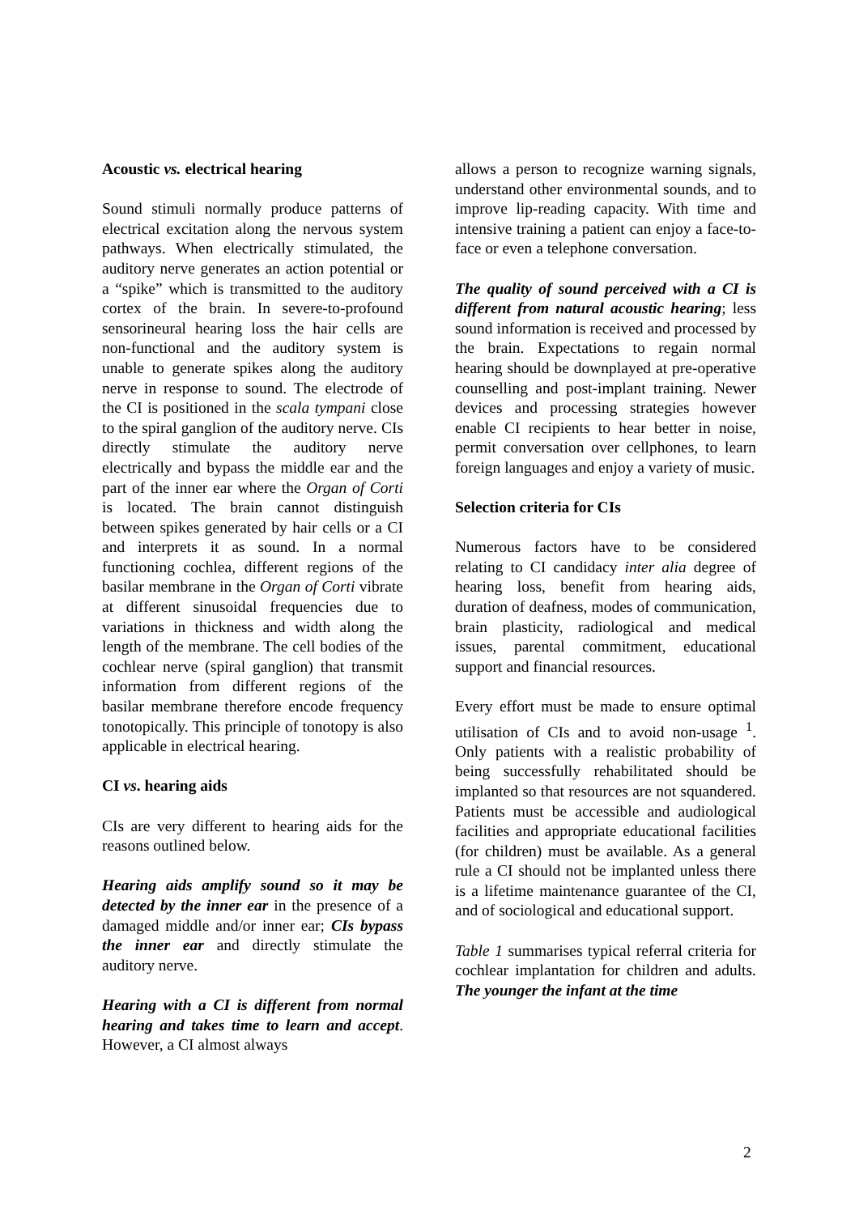Acoustic vs. electrical hearing
Sound stimuli normally produce patterns of electrical excitation along the nervous system pathways. When electrically stimulated, the auditory nerve generates an action potential or a “spike” which is transmitted to the auditory cortex of the brain. In severe-to-profound sensorineural hearing loss the hair cells are non-functional and the auditory system is unable to generate spikes along the auditory nerve in response to sound. The electrode of the CI is positioned in the scala tympani close to the spiral ganglion of the auditory nerve. CIs directly stimulate the auditory nerve electrically and bypass the middle ear and the part of the inner ear where the Organ of Corti is located. The brain cannot distinguish between spikes generated by hair cells or a CI and interprets it as sound. In a normal functioning cochlea, different regions of the basilar membrane in the Organ of Corti vibrate at different sinusoidal frequencies due to variations in thickness and width along the length of the membrane. The cell bodies of the cochlear nerve (spiral ganglion) that transmit information from different regions of the basilar membrane therefore encode frequency tonotopically. This principle of tonotopy is also applicable in electrical hearing.
CI vs. hearing aids
CIs are very different to hearing aids for the reasons outlined below.
Hearing aids amplify sound so it may be detected by the inner ear in the presence of a damaged middle and/or inner ear; CIs bypass the inner ear and directly stimulate the auditory nerve.
Hearing with a CI is different from normal hearing and takes time to learn and accept. However, a CI almost always
allows a person to recognize warning signals, understand other environmental sounds, and to improve lip-reading capacity. With time and intensive training a patient can enjoy a face-to-face or even a telephone conversation.
The quality of sound perceived with a CI is different from natural acoustic hearing; less sound information is received and processed by the brain. Expectations to regain normal hearing should be downplayed at pre-operative counselling and post-implant training. Newer devices and processing strategies however enable CI recipients to hear better in noise, permit conversation over cellphones, to learn foreign languages and enjoy a variety of music.
Selection criteria for CIs
Numerous factors have to be considered relating to CI candidacy inter alia degree of hearing loss, benefit from hearing aids, duration of deafness, modes of communication, brain plasticity, radiological and medical issues, parental commitment, educational support and financial resources.
Every effort must be made to ensure optimal utilisation of CIs and to avoid non-usage <sup>1</sup>. Only patients with a realistic probability of being successfully rehabilitated should be implanted so that resources are not squandered. Patients must be accessible and audiological facilities and appropriate educational facilities (for children) must be available. As a general rule a CI should not be implanted unless there is a lifetime maintenance guarantee of the CI, and of sociological and educational support.
Table 1 summarises typical referral criteria for cochlear implantation for children and adults. The younger the infant at the time
2